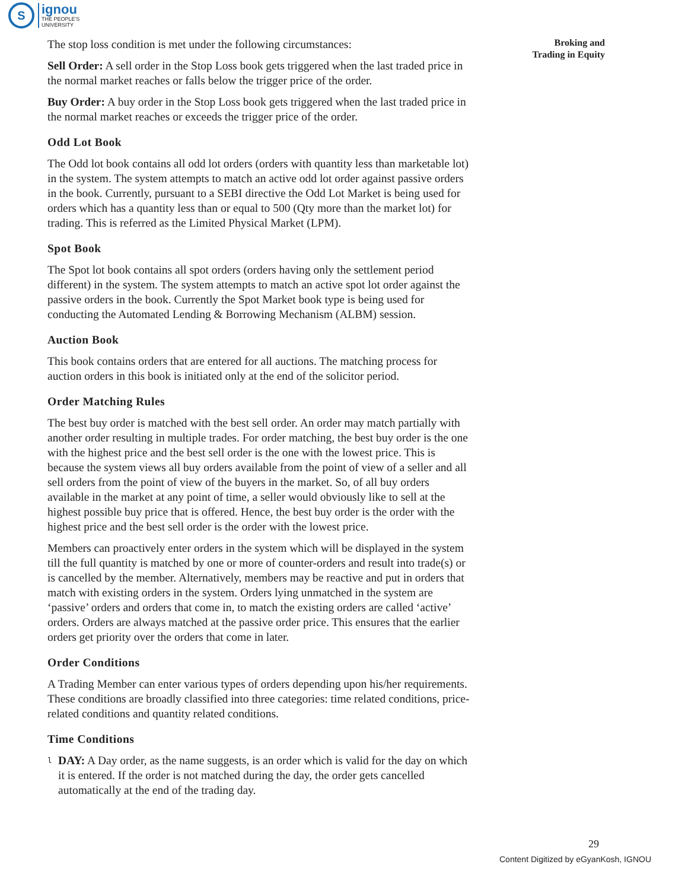S
ignou
THE PEOPLE'S
UNIVERSITY
Broking and
Trading in Equity
The stop loss condition is met under the following circumstances:
Sell Order: A sell order in the Stop Loss book gets triggered when the last traded price in the normal market reaches or falls below the trigger price of the order.
Buy Order: A buy order in the Stop Loss book gets triggered when the last traded price in the normal market reaches or exceeds the trigger price of the order.
Odd Lot Book
The Odd lot book contains all odd lot orders (orders with quantity less than marketable lot) in the system. The system attempts to match an active odd lot order against passive orders in the book. Currently, pursuant to a SEBI directive the Odd Lot Market is being used for orders which has a quantity less than or equal to 500 (Qty more than the market lot) for trading. This is referred as the Limited Physical Market (LPM).
Spot Book
The Spot lot book contains all spot orders (orders having only the settlement period different) in the system. The system attempts to match an active spot lot order against the passive orders in the book. Currently the Spot Market book type is being used for conducting the Automated Lending & Borrowing Mechanism (ALBM) session.
Auction Book
This book contains orders that are entered for all auctions. The matching process for auction orders in this book is initiated only at the end of the solicitor period.
Order Matching Rules
The best buy order is matched with the best sell order. An order may match partially with another order resulting in multiple trades. For order matching, the best buy order is the one with the highest price and the best sell order is the one with the lowest price. This is because the system views all buy orders available from the point of view of a seller and all sell orders from the point of view of the buyers in the market. So, of all buy orders available in the market at any point of time, a seller would obviously like to sell at the highest possible buy price that is offered. Hence, the best buy order is the order with the highest price and the best sell order is the order with the lowest price.
Members can proactively enter orders in the system which will be displayed in the system till the full quantity is matched by one or more of counter-orders and result into trade(s) or is cancelled by the member. Alternatively, members may be reactive and put in orders that match with existing orders in the system. Orders lying unmatched in the system are ‘passive’ orders and orders that come in, to match the existing orders are called ‘active’ orders. Orders are always matched at the passive order price. This ensures that the earlier orders get priority over the orders that come in later.
Order Conditions
A Trading Member can enter various types of orders depending upon his/her requirements. These conditions are broadly classified into three categories: time related conditions, price-related conditions and quantity related conditions.
Time Conditions
l DAY: A Day order, as the name suggests, is an order which is valid for the day on which it is entered. If the order is not matched during the day, the order gets cancelled automatically at the end of the trading day.
29
Content Digitized by eGyanKosh, IGNOU